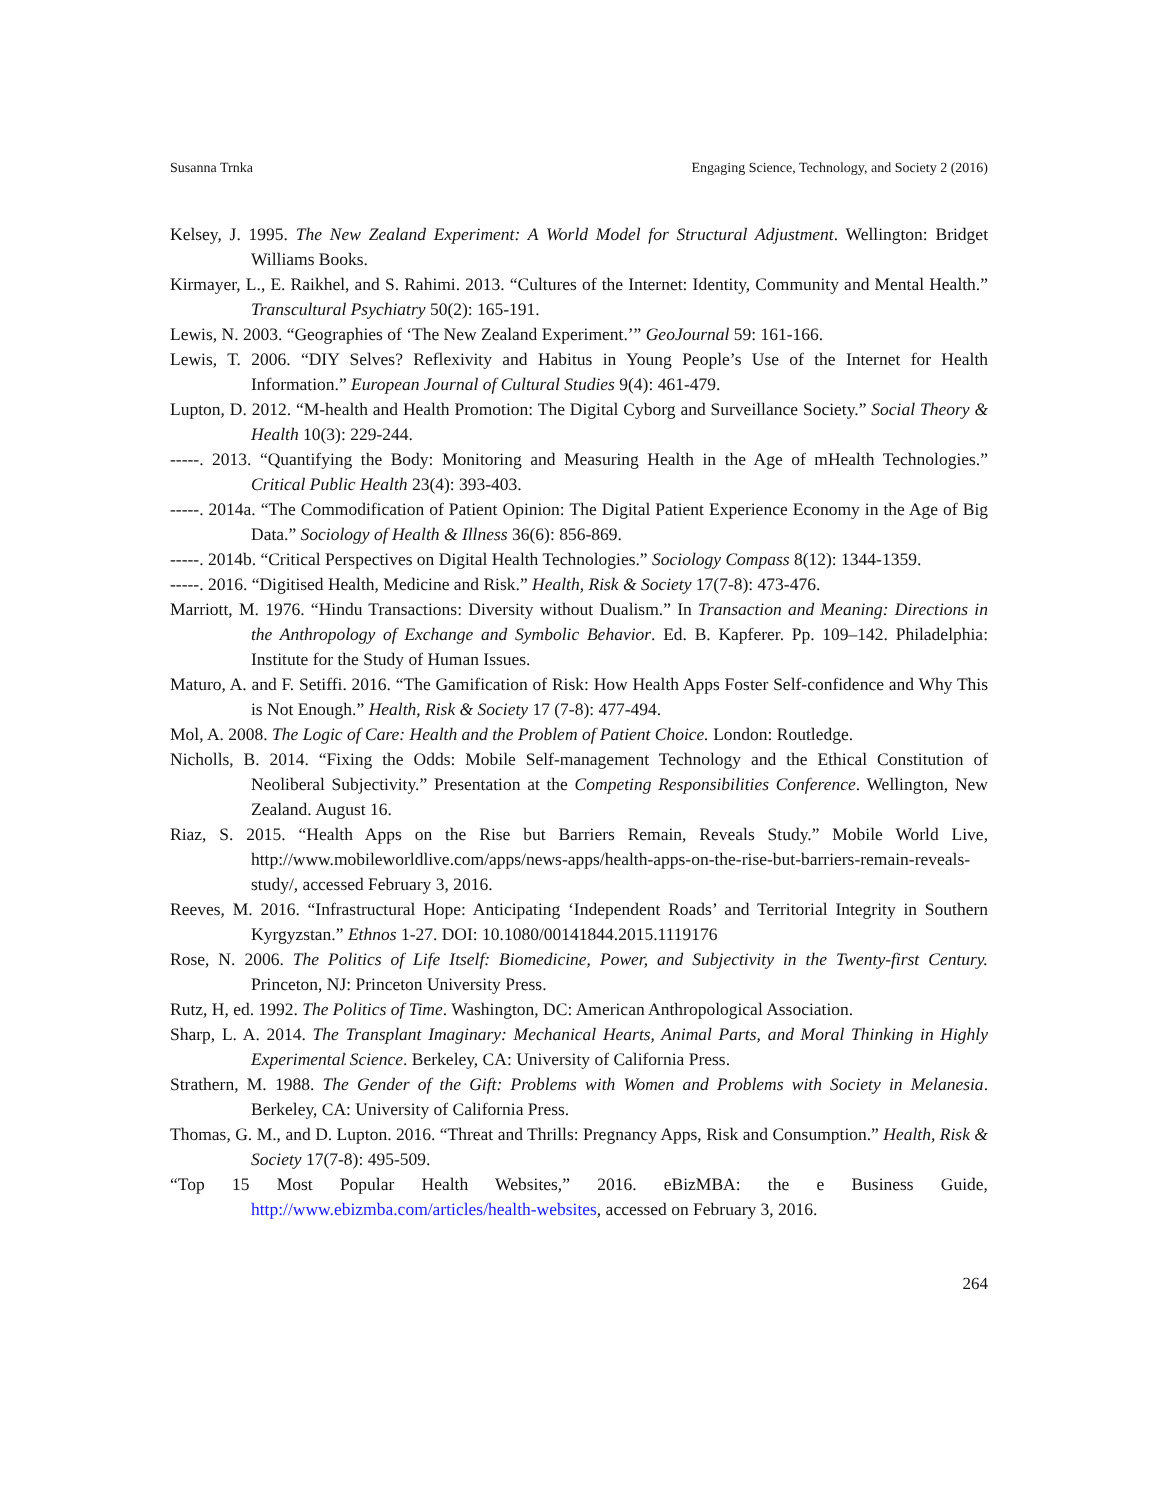Susanna Trnka Engaging Science, Technology, and Society 2 (2016)
Kelsey, J. 1995. The New Zealand Experiment: A World Model for Structural Adjustment. Wellington: Bridget Williams Books.
Kirmayer, L., E. Raikhel, and S. Rahimi. 2013. “Cultures of the Internet: Identity, Community and Mental Health.” Transcultural Psychiatry 50(2): 165-191.
Lewis, N. 2003. “Geographies of ‘The New Zealand Experiment.’” GeoJournal 59: 161-166.
Lewis, T. 2006. “DIY Selves? Reflexivity and Habitus in Young People’s Use of the Internet for Health Information.” European Journal of Cultural Studies 9(4): 461-479.
Lupton, D. 2012. “M-health and Health Promotion: The Digital Cyborg and Surveillance Society.” Social Theory & Health 10(3): 229-244.
-----. 2013. “Quantifying the Body: Monitoring and Measuring Health in the Age of mHealth Technologies.” Critical Public Health 23(4): 393-403.
-----. 2014a. “The Commodification of Patient Opinion: The Digital Patient Experience Economy in the Age of Big Data.” Sociology of Health & Illness 36(6): 856-869.
-----. 2014b. “Critical Perspectives on Digital Health Technologies.” Sociology Compass 8(12): 1344-1359.
-----. 2016. “Digitised Health, Medicine and Risk.” Health, Risk & Society 17(7-8): 473-476.
Marriott, M. 1976. “Hindu Transactions: Diversity without Dualism.” In Transaction and Meaning: Directions in the Anthropology of Exchange and Symbolic Behavior. Ed. B. Kapferer. Pp. 109–142. Philadelphia: Institute for the Study of Human Issues.
Maturo, A. and F. Setiffi. 2016. “The Gamification of Risk: How Health Apps Foster Self-confidence and Why This is Not Enough.” Health, Risk & Society 17 (7-8): 477-494.
Mol, A. 2008. The Logic of Care: Health and the Problem of Patient Choice. London: Routledge.
Nicholls, B. 2014. “Fixing the Odds: Mobile Self-management Technology and the Ethical Constitution of Neoliberal Subjectivity.” Presentation at the Competing Responsibilities Conference. Wellington, New Zealand. August 16.
Riaz, S. 2015. “Health Apps on the Rise but Barriers Remain, Reveals Study.” Mobile World Live, http://www.mobileworldlive.com/apps/news-apps/health-apps-on-the-rise-but-barriers-remain-reveals-study/, accessed February 3, 2016.
Reeves, M. 2016. “Infrastructural Hope: Anticipating ‘Independent Roads’ and Territorial Integrity in Southern Kyrgyzstan.” Ethnos 1-27. DOI: 10.1080/00141844.2015.1119176
Rose, N. 2006. The Politics of Life Itself: Biomedicine, Power, and Subjectivity in the Twenty-first Century. Princeton, NJ: Princeton University Press.
Rutz, H, ed. 1992. The Politics of Time. Washington, DC: American Anthropological Association.
Sharp, L. A. 2014. The Transplant Imaginary: Mechanical Hearts, Animal Parts, and Moral Thinking in Highly Experimental Science. Berkeley, CA: University of California Press.
Strathern, M. 1988. The Gender of the Gift: Problems with Women and Problems with Society in Melanesia. Berkeley, CA: University of California Press.
Thomas, G. M., and D. Lupton. 2016. “Threat and Thrills: Pregnancy Apps, Risk and Consumption.” Health, Risk & Society 17(7-8): 495-509.
“Top 15 Most Popular Health Websites,” 2016. eBizMBA: the e Business Guide, http://www.ebizmba.com/articles/health-websites, accessed on February 3, 2016.
264